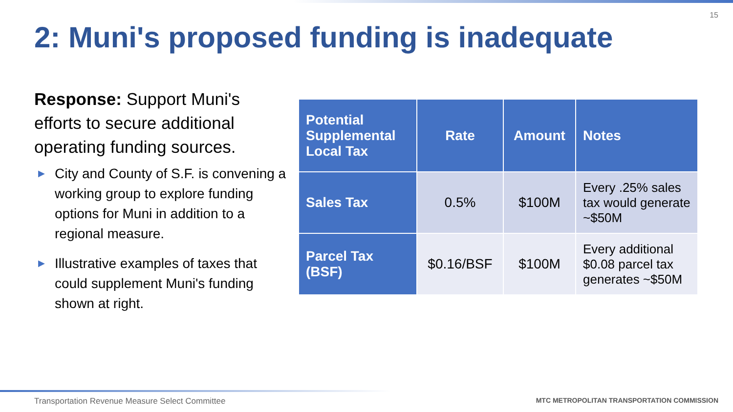15
2: Muni's proposed funding is inadequate
Response: Support Muni's efforts to secure additional operating funding sources.
▶ City and County of S.F. is convening a working group to explore funding options for Muni in addition to a regional measure.
▶ Illustrative examples of taxes that could supplement Muni's funding shown at right.
| Potential Supplemental Local Tax | Rate | Amount | Notes |
| --- | --- | --- | --- |
| Sales Tax | 0.5% | $100M | Every .25% sales tax would generate ~$50M |
| Parcel Tax (BSF) | $0.16/BSF | $100M | Every additional $0.08 parcel tax generates ~$50M |
Transportation Revenue Measure Select Committee
MTC METROPOLITAN TRANSPORTATION COMMISSION